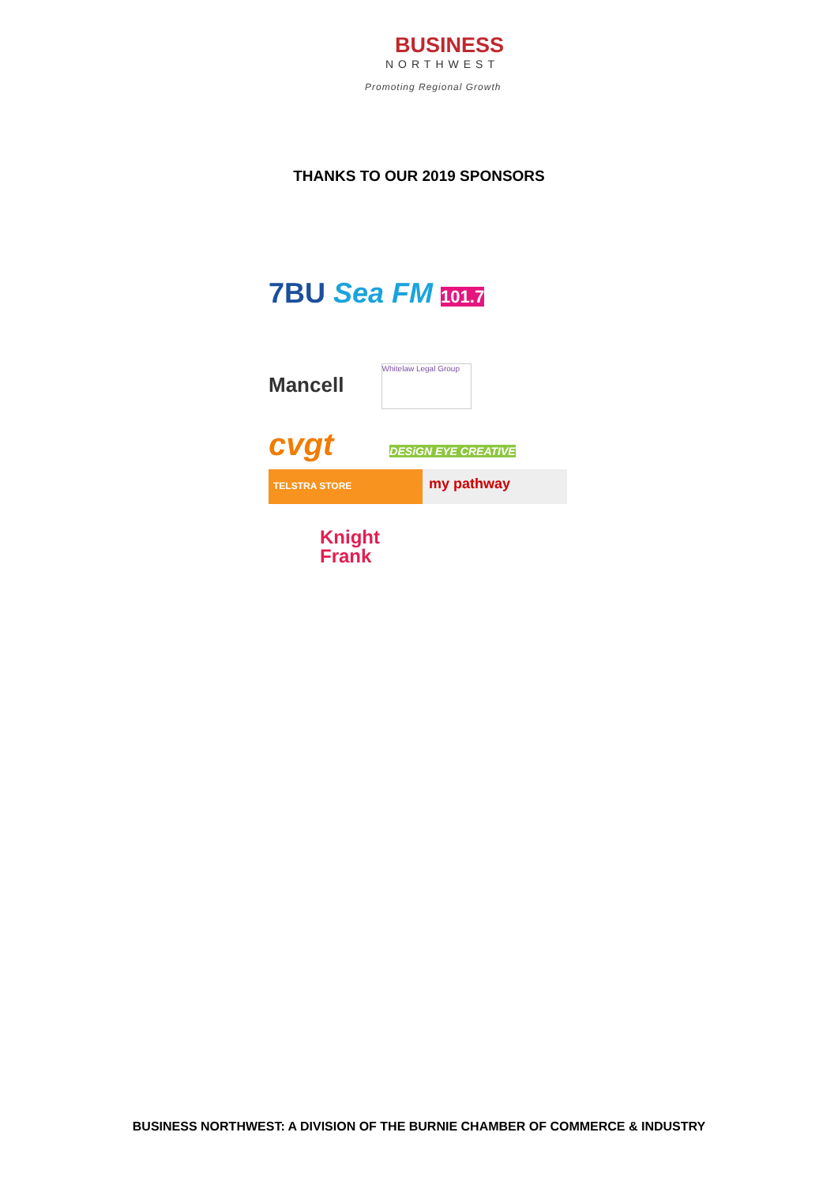BUSINESS
NORTHWEST
Promoting Regional Growth
THANKS TO OUR 2019 SPONSORS
7BU Sea FM 101.7
Mancell Whitelaw Legal Group
cvgt DESiGN EYE CREATIVE
TELSTRA STORE my pathway
Knight
Frank
BUSINESS NORTHWEST: A DIVISION OF THE BURNIE CHAMBER OF COMMERCE & INDUSTRY